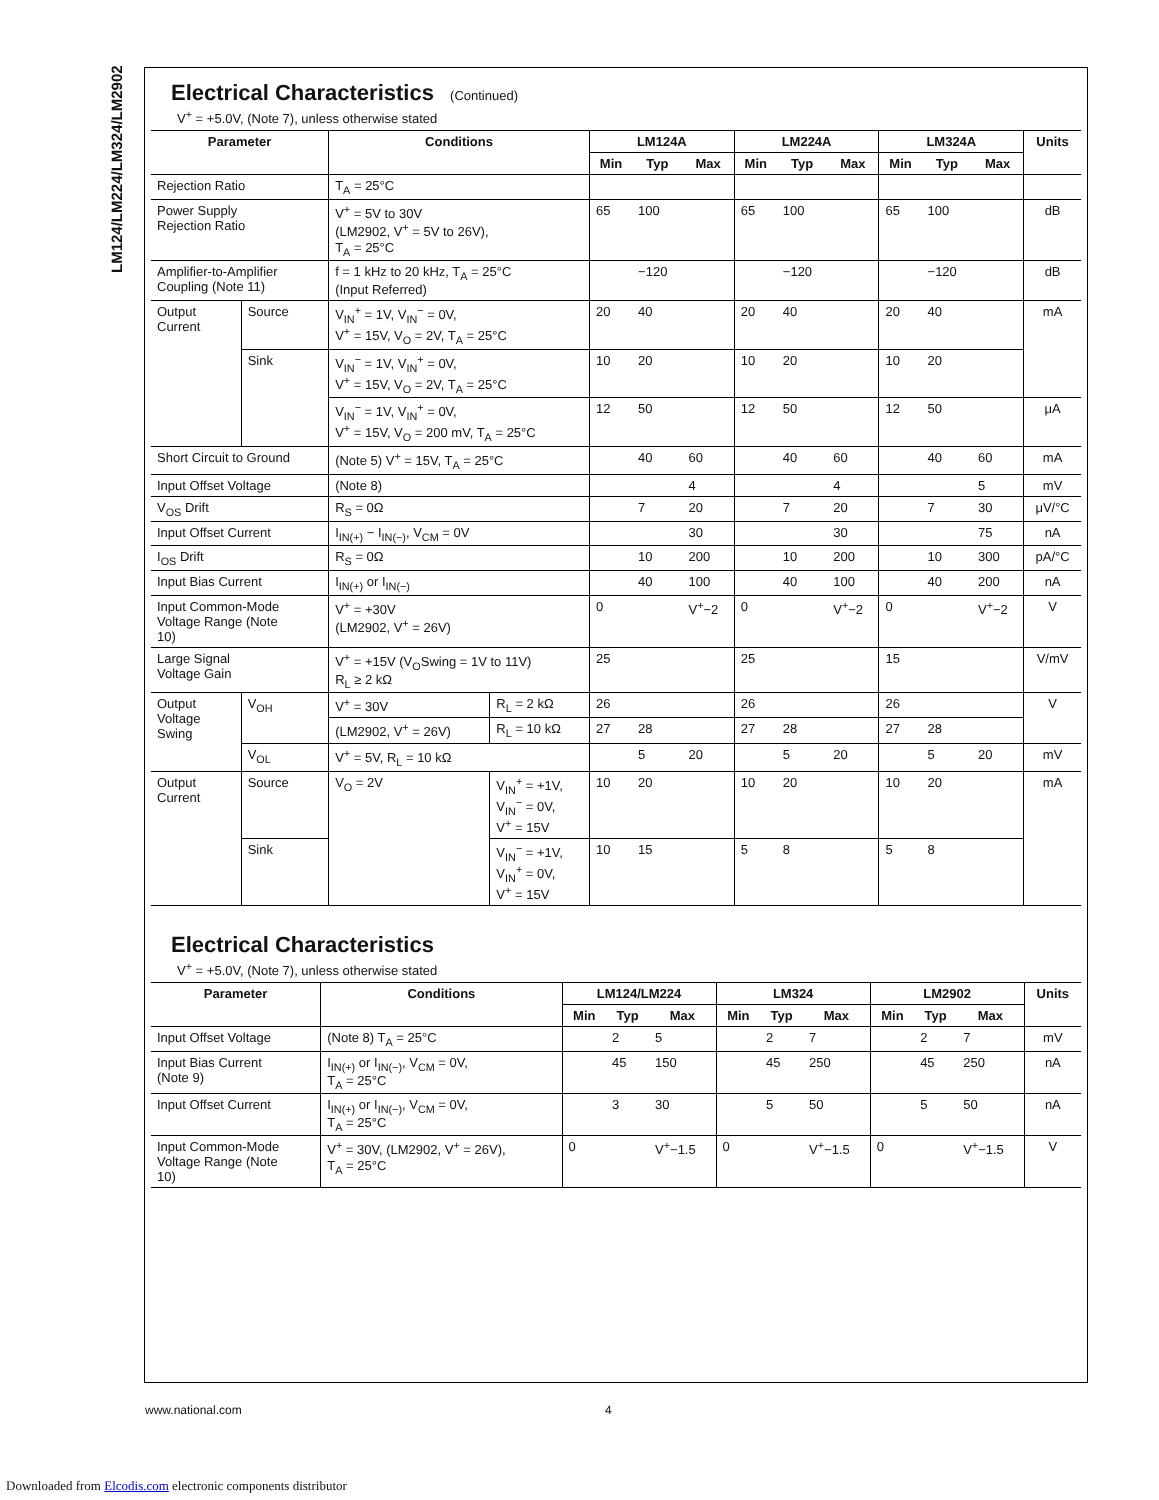LM124/LM224/LM324/LM2902
Electrical Characteristics (Continued)
V<sup>+</sup> = +5.0V, (Note 7), unless otherwise stated
| Parameter | | Conditions | | LM124A | | | LM224A | | | LM324A | | | Units |
| --- | --- | --- | --- | --- | --- | --- | --- | --- | --- | --- | --- | --- | --- |
| | | | | Min | Typ | Max | Min | Typ | Max | Min | Typ | Max | |
| Rejection Ratio | | T<sub>A</sub> = 25°C | | | | | | | | | | | |
| Power Supply Rejection Ratio | | V<sup>+</sup> = 5V to 30V (LM2902, V<sup>+</sup> = 5V to 26V), T<sub>A</sub> = 25°C | | 65 | 100 | | 65 | 100 | | 65 | 100 | | dB |
| Amplifier-to-Amplifier Coupling (Note 11) | | f = 1 kHz to 20 kHz, T<sub>A</sub> = 25°C (Input Referred) | | | −120 | | | −120 | | | −120 | | dB |
| Output Current | Source | V<sub>IN</sub><sup>+</sup> = 1V, V<sub>IN</sub><sup>−</sup> = 0V, V<sup>+</sup> = 15V, V<sub>O</sub> = 2V, T<sub>A</sub> = 25°C | | 20 | 40 | | 20 | 40 | | 20 | 40 | | mA |
| | Sink | V<sub>IN</sub><sup>−</sup> = 1V, V<sub>IN</sub><sup>+</sup> = 0V, V<sup>+</sup> = 15V, V<sub>O</sub> = 2V, T<sub>A</sub> = 25°C | | 10 | 20 | | 10 | 20 | | 10 | 20 | | |
| | | V<sub>IN</sub><sup>−</sup> = 1V, V<sub>IN</sub><sup>+</sup> = 0V, V<sup>+</sup> = 15V, V<sub>O</sub> = 200 mV, T<sub>A</sub> = 25°C | | 12 | 50 | | 12 | 50 | | 12 | 50 | | μA |
| Short Circuit to Ground | | (Note 5) V<sup>+</sup> = 15V, T<sub>A</sub> = 25°C | | | 40 | 60 | | 40 | 60 | | 40 | 60 | mA |
| Input Offset Voltage | | (Note 8) | | | | 4 | | | 4 | | | 5 | mV |
| V<sub>OS</sub> Drift | | R<sub>S</sub> = 0Ω | | | 7 | 20 | | 7 | 20 | | 7 | 30 | μV/°C |
| Input Offset Current | | I<sub>IN(+)</sub> − I<sub>IN(−)</sub>, V<sub>CM</sub> = 0V | | | | 30 | | | 30 | | | 75 | nA |
| I<sub>OS</sub> Drift | | R<sub>S</sub> = 0Ω | | | 10 | 200 | | 10 | 200 | | 10 | 300 | pA/°C |
| Input Bias Current | | I<sub>IN(+)</sub> or I<sub>IN(−)</sub> | | | 40 | 100 | | 40 | 100 | | 40 | 200 | nA |
| Input Common-Mode Voltage Range (Note 10) | | V<sup>+</sup> = +30V (LM2902, V<sup>+</sup> = 26V) | | 0 | | V<sup>+</sup>−2 | 0 | | V<sup>+</sup>−2 | 0 | | V<sup>+</sup>−2 | V |
| Large Signal Voltage Gain | | V<sup>+</sup> = +15V (V<sub>O</sub>Swing = 1V to 11V) R<sub>L</sub> ≥ 2 kΩ | | 25 | | | 25 | | | 15 | | | V/mV |
| Output Voltage Swing | V<sub>OH</sub> | V<sup>+</sup> = 30V | R<sub>L</sub> = 2 kΩ | 26 | | | 26 | | | 26 | | | V |
| | | (LM2902, V<sup>+</sup> = 26V) | R<sub>L</sub> = 10 kΩ | 27 | 28 | | 27 | 28 | | 27 | 28 | | |
| | V<sub>OL</sub> | V<sup>+</sup> = 5V, R<sub>L</sub> = 10 kΩ | | | 5 | 20 | | 5 | 20 | | 5 | 20 | mV |
| Output Current | Source | V<sub>O</sub> = 2V | V<sub>IN</sub><sup>+</sup> = +1V, V<sub>IN</sub><sup>−</sup> = 0V, V<sup>+</sup> = 15V | 10 | 20 | | 10 | 20 | | 10 | 20 | | mA |
| | Sink | | V<sub>IN</sub><sup>−</sup> = +1V, V<sub>IN</sub><sup>+</sup> = 0V, V<sup>+</sup> = 15V | 10 | 15 | | 5 | 8 | | 5 | 8 | | |
Electrical Characteristics
V<sup>+</sup> = +5.0V, (Note 7), unless otherwise stated
| Parameter | Conditions | LM124/LM224 | | | LM324 | | | LM2902 | | | Units |
| --- | --- | --- | --- | --- | --- | --- | --- | --- | --- | --- | --- |
| | | Min | Typ | Max | Min | Typ | Max | Min | Typ | Max | |
| Input Offset Voltage | (Note 8) T<sub>A</sub> = 25°C | | 2 | 5 | | 2 | 7 | | 2 | 7 | mV |
| Input Bias Current (Note 9) | I<sub>IN(+)</sub> or I<sub>IN(−)</sub>, V<sub>CM</sub> = 0V, T<sub>A</sub> = 25°C | | 45 | 150 | | 45 | 250 | | 45 | 250 | nA |
| Input Offset Current | I<sub>IN(+)</sub> or I<sub>IN(−)</sub>, V<sub>CM</sub> = 0V, T<sub>A</sub> = 25°C | | 3 | 30 | | 5 | 50 | | 5 | 50 | nA |
| Input Common-Mode Voltage Range (Note 10) | V<sup>+</sup> = 30V, (LM2902, V<sup>+</sup> = 26V), T<sub>A</sub> = 25°C | 0 | | V<sup>+</sup>−1.5 | 0 | | V<sup>+</sup>−1.5 | 0 | | V<sup>+</sup>−1.5 | V |
www.national.com 4
Downloaded from Elcodis.com electronic components distributor